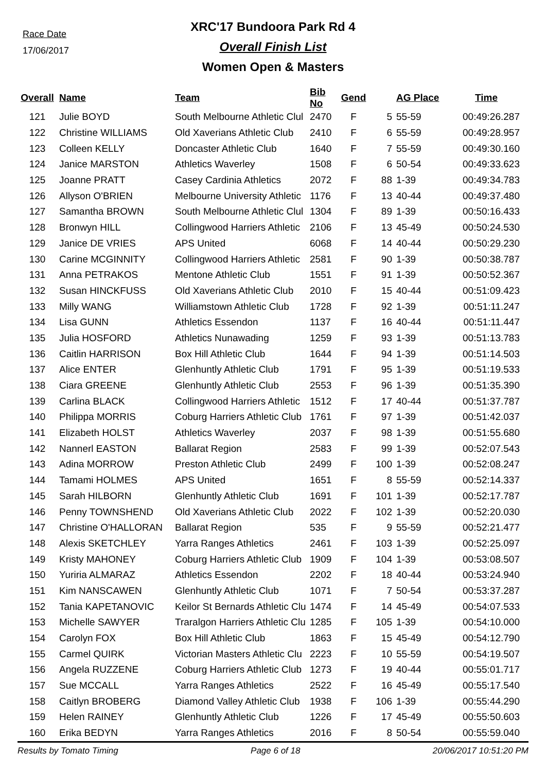Race Date
17/06/2017
XRC'17 Bundoora Park Rd 4
Overall Finish List
Women Open & Masters
| Overall | Name | Team | Bib No | Gend | | AG Place | Time |
| --- | --- | --- | --- | --- | --- | --- | --- |
| 121 | Julie BOYD | South Melbourne Athletic Clul | 2470 | F | 5 | 55-59 | 00:49:26.287 |
| 122 | Christine WILLIAMS | Old Xaverians Athletic Club | 2410 | F | 6 | 55-59 | 00:49:28.957 |
| 123 | Colleen KELLY | Doncaster Athletic Club | 1640 | F | 7 | 55-59 | 00:49:30.160 |
| 124 | Janice MARSTON | Athletics Waverley | 1508 | F | 6 | 50-54 | 00:49:33.623 |
| 125 | Joanne PRATT | Casey Cardinia Athletics | 2072 | F | 88 | 1-39 | 00:49:34.783 |
| 126 | Allyson O'BRIEN | Melbourne University Athletic | 1176 | F | 13 | 40-44 | 00:49:37.480 |
| 127 | Samantha BROWN | South Melbourne Athletic Clul | 1304 | F | 89 | 1-39 | 00:50:16.433 |
| 128 | Bronwyn HILL | Collingwood Harriers Athletic | 2106 | F | 13 | 45-49 | 00:50:24.530 |
| 129 | Janice DE VRIES | APS United | 6068 | F | 14 | 40-44 | 00:50:29.230 |
| 130 | Carine MCGINNITY | Collingwood Harriers Athletic | 2581 | F | 90 | 1-39 | 00:50:38.787 |
| 131 | Anna PETRAKOS | Mentone Athletic Club | 1551 | F | 91 | 1-39 | 00:50:52.367 |
| 132 | Susan HINCKFUSS | Old Xaverians Athletic Club | 2010 | F | 15 | 40-44 | 00:51:09.423 |
| 133 | Milly WANG | Williamstown Athletic Club | 1728 | F | 92 | 1-39 | 00:51:11.247 |
| 134 | Lisa GUNN | Athletics Essendon | 1137 | F | 16 | 40-44 | 00:51:11.447 |
| 135 | Julia HOSFORD | Athletics Nunawading | 1259 | F | 93 | 1-39 | 00:51:13.783 |
| 136 | Caitlin HARRISON | Box Hill Athletic Club | 1644 | F | 94 | 1-39 | 00:51:14.503 |
| 137 | Alice ENTER | Glenhuntly Athletic Club | 1791 | F | 95 | 1-39 | 00:51:19.533 |
| 138 | Ciara GREENE | Glenhuntly Athletic Club | 2553 | F | 96 | 1-39 | 00:51:35.390 |
| 139 | Carlina BLACK | Collingwood Harriers Athletic | 1512 | F | 17 | 40-44 | 00:51:37.787 |
| 140 | Philippa MORRIS | Coburg Harriers Athletic Club | 1761 | F | 97 | 1-39 | 00:51:42.037 |
| 141 | Elizabeth HOLST | Athletics Waverley | 2037 | F | 98 | 1-39 | 00:51:55.680 |
| 142 | Nannerl EASTON | Ballarat Region | 2583 | F | 99 | 1-39 | 00:52:07.543 |
| 143 | Adina MORROW | Preston Athletic Club | 2499 | F | 100 | 1-39 | 00:52:08.247 |
| 144 | Tamami HOLMES | APS United | 1651 | F | 8 | 55-59 | 00:52:14.337 |
| 145 | Sarah HILBORN | Glenhuntly Athletic Club | 1691 | F | 101 | 1-39 | 00:52:17.787 |
| 146 | Penny TOWNSHEND | Old Xaverians Athletic Club | 2022 | F | 102 | 1-39 | 00:52:20.030 |
| 147 | Christine O'HALLORAN | Ballarat Region | 535 | F | 9 | 55-59 | 00:52:21.477 |
| 148 | Alexis SKETCHLEY | Yarra Ranges Athletics | 2461 | F | 103 | 1-39 | 00:52:25.097 |
| 149 | Kristy MAHONEY | Coburg Harriers Athletic Club | 1909 | F | 104 | 1-39 | 00:53:08.507 |
| 150 | Yuriria ALMARAZ | Athletics Essendon | 2202 | F | 18 | 40-44 | 00:53:24.940 |
| 151 | Kim NANSCAWEN | Glenhuntly Athletic Club | 1071 | F | 7 | 50-54 | 00:53:37.287 |
| 152 | Tania KAPETANOVIC | Keilor St Bernards Athletic Clu | 1474 | F | 14 | 45-49 | 00:54:07.533 |
| 153 | Michelle SAWYER | Traralgon Harriers Athletic Clu | 1285 | F | 105 | 1-39 | 00:54:10.000 |
| 154 | Carolyn FOX | Box Hill Athletic Club | 1863 | F | 15 | 45-49 | 00:54:12.790 |
| 155 | Carmel QUIRK | Victorian Masters Athletic Clu | 2223 | F | 10 | 55-59 | 00:54:19.507 |
| 156 | Angela RUZZENE | Coburg Harriers Athletic Club | 1273 | F | 19 | 40-44 | 00:55:01.717 |
| 157 | Sue MCCALL | Yarra Ranges Athletics | 2522 | F | 16 | 45-49 | 00:55:17.540 |
| 158 | Caitlyn BROBERG | Diamond Valley Athletic Club | 1938 | F | 106 | 1-39 | 00:55:44.290 |
| 159 | Helen RAINEY | Glenhuntly Athletic Club | 1226 | F | 17 | 45-49 | 00:55:50.603 |
| 160 | Erika BEDYN | Yarra Ranges Athletics | 2016 | F | 8 | 50-54 | 00:55:59.040 |
Results by Tomato Timing Page 6 of 18 20/06/2017 10:51:20 PM